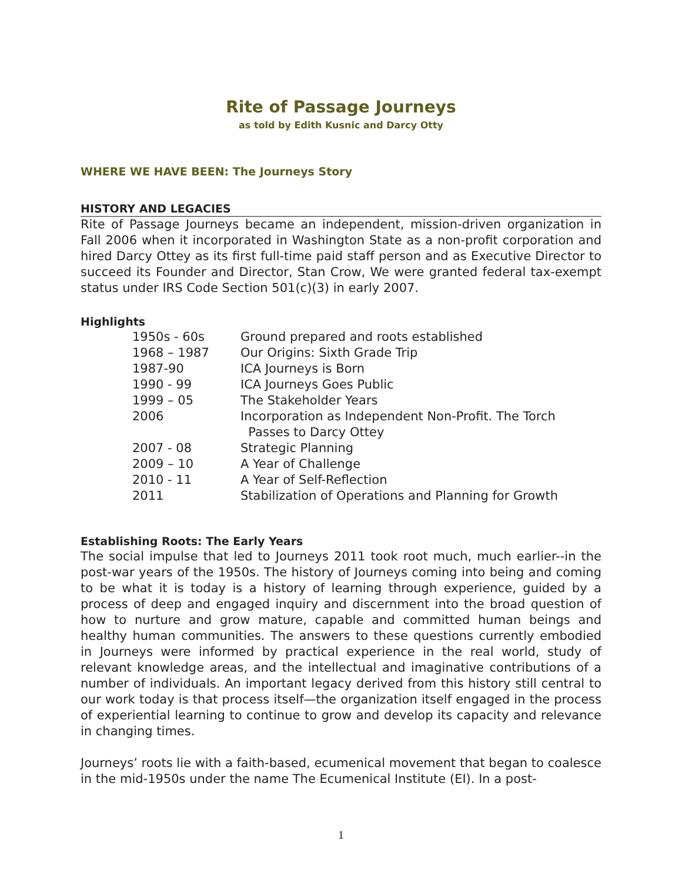Rite of Passage Journeys
as told by Edith Kusnic and Darcy Otty
WHERE WE HAVE BEEN: The Journeys Story
HISTORY AND LEGACIES
Rite of Passage Journeys became an independent, mission-driven organization in Fall 2006 when it incorporated in Washington State as a non-profit corporation and hired Darcy Ottey as its first full-time paid staff person and as Executive Director to succeed its Founder and Director, Stan Crow, We were granted federal tax-exempt status under IRS Code Section 501(c)(3) in early 2007.
Highlights
| 1950s - 60s | Ground prepared and roots established |
| 1968 – 1987 | Our Origins: Sixth Grade Trip |
| 1987-90 | ICA Journeys is Born |
| 1990 - 99 | ICA Journeys Goes Public |
| 1999 – 05 | The Stakeholder Years |
| 2006 | Incorporation as Independent Non-Profit. The Torch Passes to Darcy Ottey |
| 2007 - 08 | Strategic Planning |
| 2009 – 10 | A Year of Challenge |
| 2010 - 11 | A Year of Self-Reflection |
| 2011 | Stabilization of Operations and Planning for Growth |
Establishing Roots: The Early Years
The social impulse that led to Journeys 2011 took root much, much earlier--in the post-war years of the 1950s. The history of Journeys coming into being and coming to be what it is today is a history of learning through experience, guided by a process of deep and engaged inquiry and discernment into the broad question of how to nurture and grow mature, capable and committed human beings and healthy human communities. The answers to these questions currently embodied in Journeys were informed by practical experience in the real world, study of relevant knowledge areas, and the intellectual and imaginative contributions of a number of individuals. An important legacy derived from this history still central to our work today is that process itself—the organization itself engaged in the process of experiential learning to continue to grow and develop its capacity and relevance in changing times.
Journeys’ roots lie with a faith-based, ecumenical movement that began to coalesce in the mid-1950s under the name The Ecumenical Institute (EI). In a post-
1